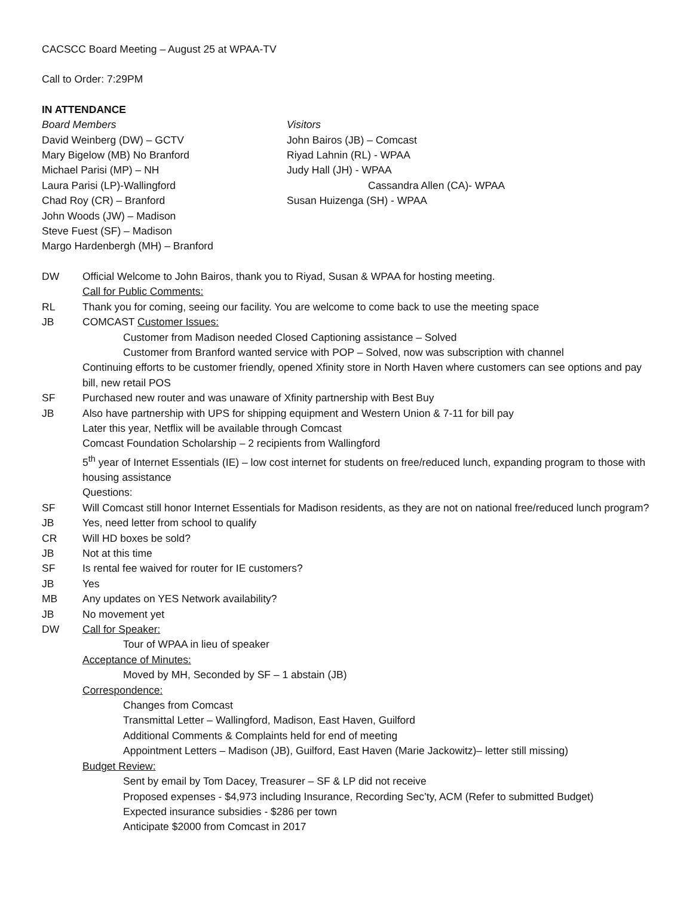CACSCC Board Meeting – August 25 at WPAA-TV
Call to Order: 7:29PM
IN ATTENDANCE
Board Members
David Weinberg (DW) – GCTV
Mary Bigelow (MB) No Branford
Michael Parisi (MP) – NH
Laura Parisi (LP)-Wallingford
Chad Roy (CR) – Branford
John Woods (JW) – Madison
Steve Fuest (SF) – Madison
Margo Hardenbergh (MH) – Branford
Visitors
John Bairos (JB) – Comcast
Riyad Lahnin (RL) - WPAA
Judy Hall (JH) - WPAA
Cassandra Allen (CA)- WPAA
Susan Huizenga (SH) - WPAA
DW Official Welcome to John Bairos, thank you to Riyad, Susan & WPAA for hosting meeting.
Call for Public Comments:
RL Thank you for coming, seeing our facility. You are welcome to come back to use the meeting space
JB COMCAST Customer Issues:
Customer from Madison needed Closed Captioning assistance – Solved
Customer from Branford wanted service with POP – Solved, now was subscription with channel
Continuing efforts to be customer friendly, opened Xfinity store in North Haven where customers can see options and pay bill, new retail POS
SF Purchased new router and was unaware of Xfinity partnership with Best Buy
JB Also have partnership with UPS for shipping equipment and Western Union & 7-11 for bill pay
Later this year, Netflix will be available through Comcast
Comcast Foundation Scholarship – 2 recipients from Wallingford
5<sup>th</sup> year of Internet Essentials (IE) – low cost internet for students on free/reduced lunch, expanding program to those with housing assistance
Questions:
SF Will Comcast still honor Internet Essentials for Madison residents, as they are not on national free/reduced lunch program?
JB Yes, need letter from school to qualify
CR Will HD boxes be sold?
JB Not at this time
SF Is rental fee waived for router for IE customers?
JB Yes
MB Any updates on YES Network availability?
JB No movement yet
DW Call for Speaker:
Tour of WPAA in lieu of speaker
Acceptance of Minutes:
Moved by MH, Seconded by SF – 1 abstain (JB)
Correspondence:
Changes from Comcast
Transmittal Letter – Wallingford, Madison, East Haven, Guilford
Additional Comments & Complaints held for end of meeting
Appointment Letters – Madison (JB), Guilford, East Haven (Marie Jackowitz)– letter still missing)
Budget Review:
Sent by email by Tom Dacey, Treasurer – SF & LP did not receive
Proposed expenses - $4,973 including Insurance, Recording Sec’ty, ACM (Refer to submitted Budget)
Expected insurance subsidies - $286 per town
Anticipate $2000 from Comcast in 2017